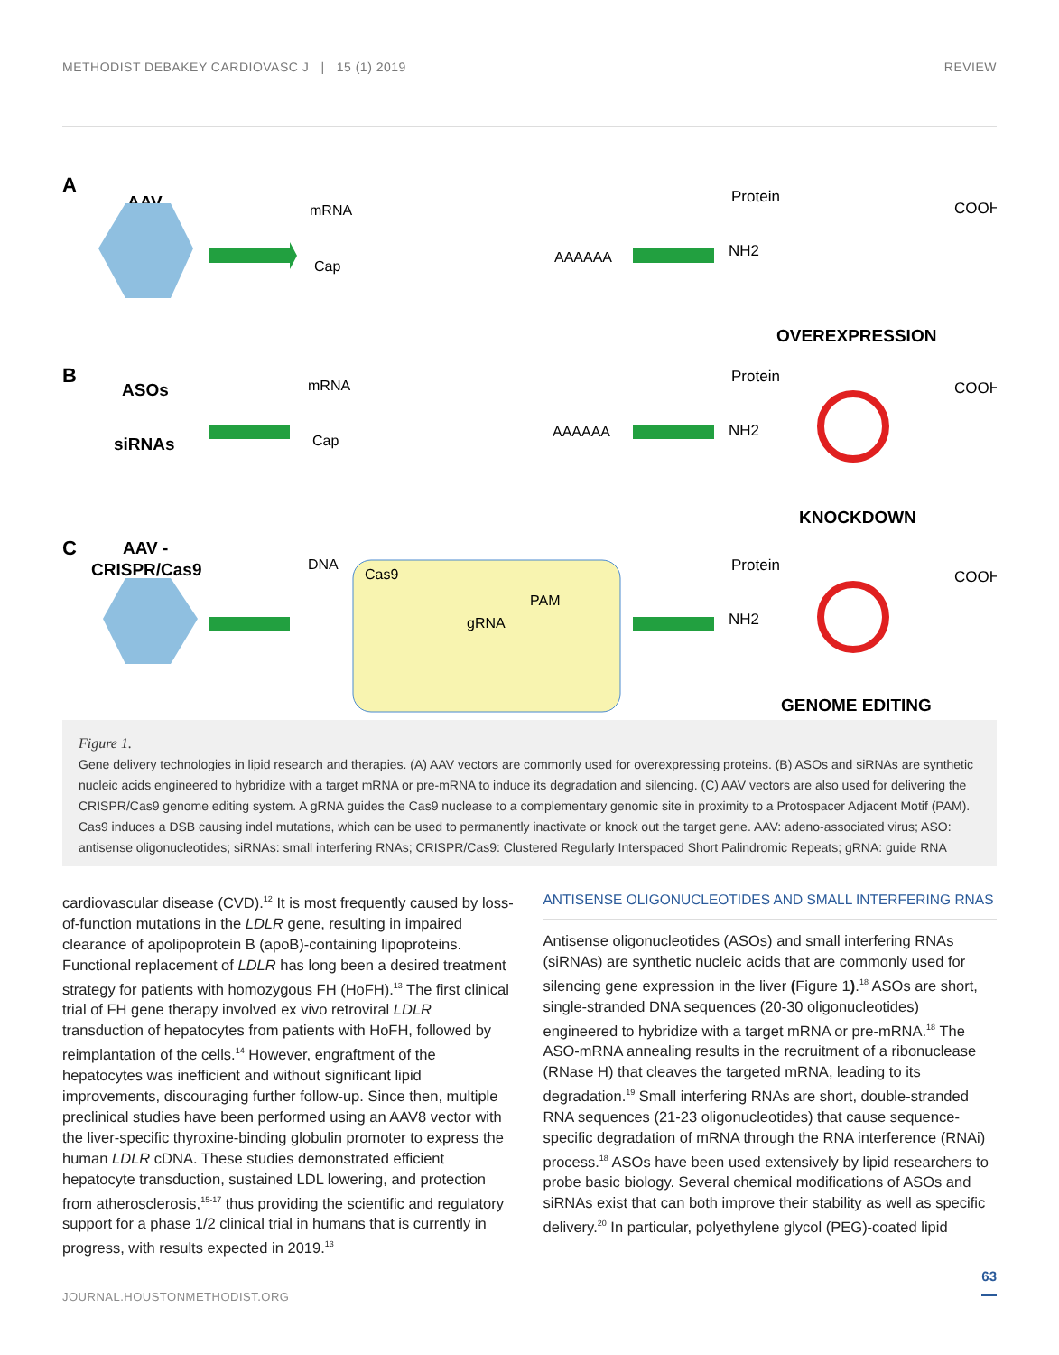METHODIST DEBAKEY CARDIOVASC J | 15 (1) 2019 REVIEW
A
B
C
AAV
ASOs
siRNAs
AAV -
CRISPR/Cas9
mRNA
Cap
AAAAAA
mRNA
Cap
AAAAAA
DNA
Cas9
PAM
gRNA
Protein
Protein
Protein
COOH
COOH
COOH
NH2
NH2
NH2
OVEREXPRESSION
KNOCKDOWN
GENOME EDITING
Figure 1.
Gene delivery technologies in lipid research and therapies. (A) AAV vectors are commonly used for overexpressing proteins. (B) ASOs and siRNAs are synthetic nucleic acids engineered to hybridize with a target mRNA or pre-mRNA to induce its degradation and silencing. (C) AAV vectors are also used for delivering the CRISPR/Cas9 genome editing system. A gRNA guides the Cas9 nuclease to a complementary genomic site in proximity to a Protospacer Adjacent Motif (PAM). Cas9 induces a DSB causing indel mutations, which can be used to permanently inactivate or knock out the target gene. AAV: adeno-associated virus; ASO: antisense oligonucleotides; siRNAs: small interfering RNAs; CRISPR/Cas9: Clustered Regularly Interspaced Short Palindromic Repeats; gRNA: guide RNA
cardiovascular disease (CVD).<sup>12</sup> It is most frequently caused by loss-of-function mutations in the LDLR gene, resulting in impaired clearance of apolipoprotein B (apoB)-containing lipoproteins. Functional replacement of LDLR has long been a desired treatment strategy for patients with homozygous FH (HoFH).<sup>13</sup> The first clinical trial of FH gene therapy involved ex vivo retroviral LDLR transduction of hepatocytes from patients with HoFH, followed by reimplantation of the cells.<sup>14</sup> However, engraftment of the hepatocytes was inefficient and without significant lipid improvements, discouraging further follow-up. Since then, multiple preclinical studies have been performed using an AAV8 vector with the liver-specific thyroxine-binding globulin promoter to express the human LDLR cDNA. These studies demonstrated efficient hepatocyte transduction, sustained LDL lowering, and protection from atherosclerosis,<sup>15-17</sup> thus providing the scientific and regulatory support for a phase 1/2 clinical trial in humans that is currently in progress, with results expected in 2019.<sup>13</sup>
ANTISENSE OLIGONUCLEOTIDES AND SMALL INTERFERING RNAS
Antisense oligonucleotides (ASOs) and small interfering RNAs (siRNAs) are synthetic nucleic acids that are commonly used for silencing gene expression in the liver (Figure 1).<sup>18</sup> ASOs are short, single-stranded DNA sequences (20-30 oligonucleotides) engineered to hybridize with a target mRNA or pre-mRNA.<sup>18</sup> The ASO-mRNA annealing results in the recruitment of a ribonuclease (RNase H) that cleaves the targeted mRNA, leading to its degradation.<sup>19</sup> Small interfering RNAs are short, double-stranded RNA sequences (21-23 oligonucleotides) that cause sequence-specific degradation of mRNA through the RNA interference (RNAi) process.<sup>18</sup> ASOs have been used extensively by lipid researchers to probe basic biology. Several chemical modifications of ASOs and siRNAs exist that can both improve their stability as well as specific delivery.<sup>20</sup> In particular, polyethylene glycol (PEG)-coated lipid
63
JOURNAL.HOUSTONMETHODIST.ORG